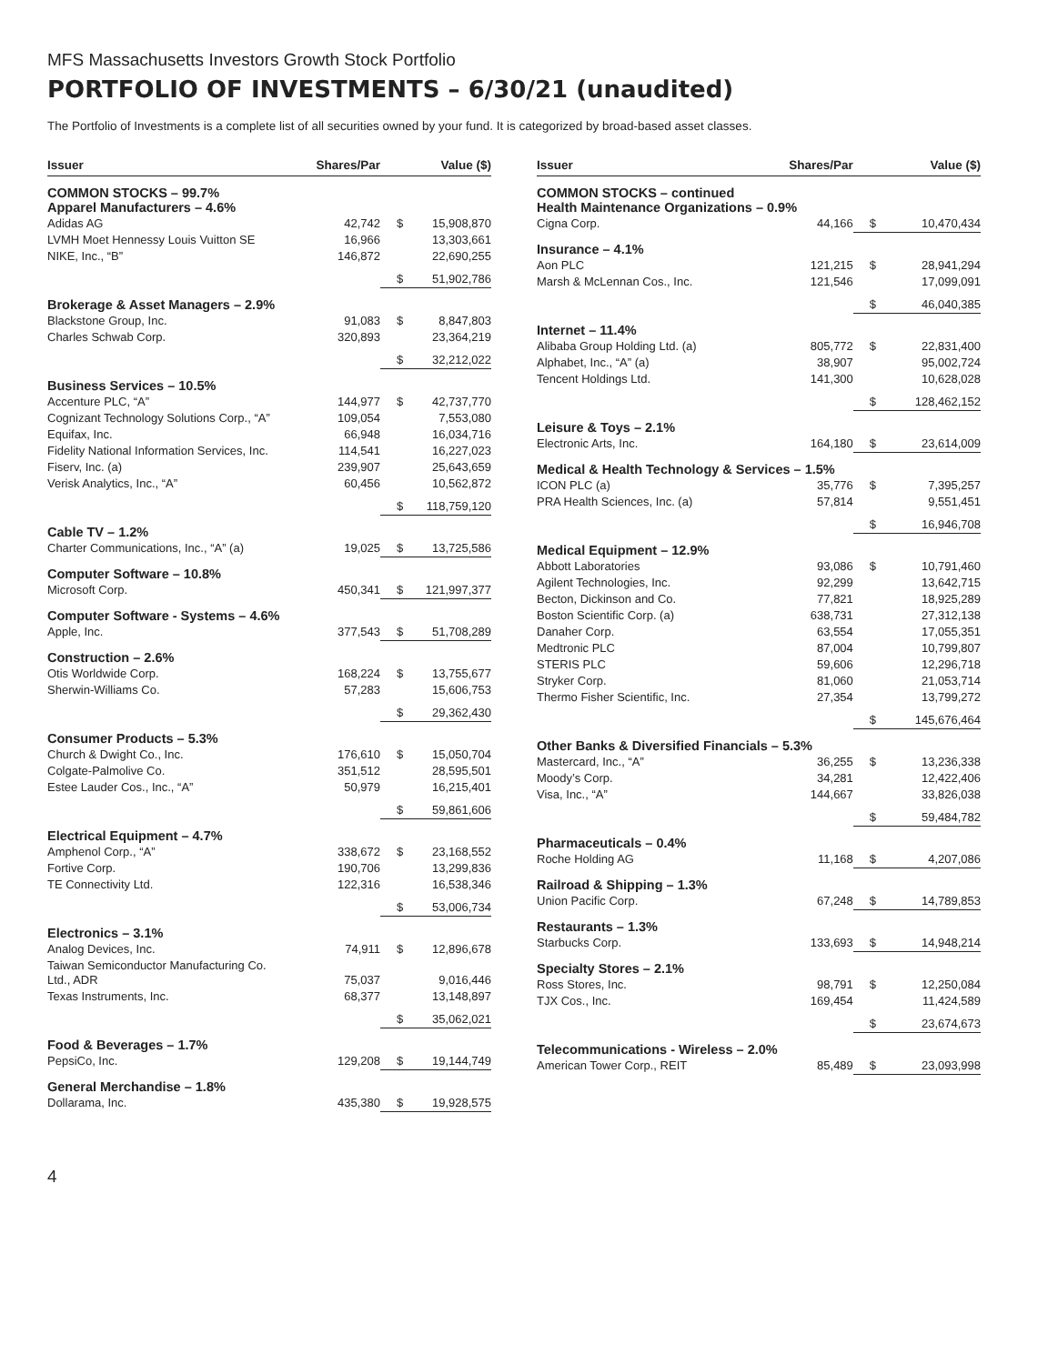MFS Massachusetts Investors Growth Stock Portfolio
PORTFOLIO OF INVESTMENTS – 6/30/21 (unaudited)
The Portfolio of Investments is a complete list of all securities owned by your fund. It is categorized by broad-based asset classes.
| Issuer | Shares/Par | | Value ($) |
| --- | --- | --- | --- |
| COMMON STOCKS – 99.7% Apparel Manufacturers – 4.6% | | | |
| Adidas AG | 42,742 | $ | 15,908,870 |
| LVMH Moet Hennessy Louis Vuitton SE | 16,966 | | 13,303,661 |
| NIKE, Inc., “B” | 146,872 | | 22,690,255 |
| | | $ | 51,902,786 |
| Brokerage & Asset Managers – 2.9% | | | |
| Blackstone Group, Inc. | 91,083 | $ | 8,847,803 |
| Charles Schwab Corp. | 320,893 | | 23,364,219 |
| | | $ | 32,212,022 |
| Business Services – 10.5% | | | |
| Accenture PLC, “A” | 144,977 | $ | 42,737,770 |
| Cognizant Technology Solutions Corp., “A” | 109,054 | | 7,553,080 |
| Equifax, Inc. | 66,948 | | 16,034,716 |
| Fidelity National Information Services, Inc. | 114,541 | | 16,227,023 |
| Fiserv, Inc. (a) | 239,907 | | 25,643,659 |
| Verisk Analytics, Inc., “A” | 60,456 | | 10,562,872 |
| | | $ | 118,759,120 |
| Cable TV – 1.2% | | | |
| Charter Communications, Inc., “A” (a) | 19,025 | $ | 13,725,586 |
| Computer Software – 10.8% | | | |
| Microsoft Corp. | 450,341 | $ | 121,997,377 |
| Computer Software - Systems – 4.6% | | | |
| Apple, Inc. | 377,543 | $ | 51,708,289 |
| Construction – 2.6% | | | |
| Otis Worldwide Corp. | 168,224 | $ | 13,755,677 |
| Sherwin-Williams Co. | 57,283 | | 15,606,753 |
| | | $ | 29,362,430 |
| Consumer Products – 5.3% | | | |
| Church & Dwight Co., Inc. | 176,610 | $ | 15,050,704 |
| Colgate-Palmolive Co. | 351,512 | | 28,595,501 |
| Estee Lauder Cos., Inc., “A” | 50,979 | | 16,215,401 |
| | | $ | 59,861,606 |
| Electrical Equipment – 4.7% | | | |
| Amphenol Corp., “A” | 338,672 | $ | 23,168,552 |
| Fortive Corp. | 190,706 | | 13,299,836 |
| TE Connectivity Ltd. | 122,316 | | 16,538,346 |
| | | $ | 53,006,734 |
| Electronics – 3.1% | | | |
| Analog Devices, Inc. | 74,911 | $ | 12,896,678 |
| Taiwan Semiconductor Manufacturing Co. Ltd., ADR | 75,037 | | 9,016,446 |
| Texas Instruments, Inc. | 68,377 | | 13,148,897 |
| | | $ | 35,062,021 |
| Food & Beverages – 1.7% | | | |
| PepsiCo, Inc. | 129,208 | $ | 19,144,749 |
| General Merchandise – 1.8% | | | |
| Dollarama, Inc. | 435,380 | $ | 19,928,575 |
| Issuer | Shares/Par | | Value ($) |
| --- | --- | --- | --- |
| COMMON STOCKS – continued Health Maintenance Organizations – 0.9% | | | |
| Cigna Corp. | 44,166 | $ | 10,470,434 |
| Insurance – 4.1% | | | |
| Aon PLC | 121,215 | $ | 28,941,294 |
| Marsh & McLennan Cos., Inc. | 121,546 | | 17,099,091 |
| | | $ | 46,040,385 |
| Internet – 11.4% | | | |
| Alibaba Group Holding Ltd. (a) | 805,772 | $ | 22,831,400 |
| Alphabet, Inc., “A” (a) | 38,907 | | 95,002,724 |
| Tencent Holdings Ltd. | 141,300 | | 10,628,028 |
| | | $ | 128,462,152 |
| Leisure & Toys – 2.1% | | | |
| Electronic Arts, Inc. | 164,180 | $ | 23,614,009 |
| Medical & Health Technology & Services – 1.5% | | | |
| ICON PLC (a) | 35,776 | $ | 7,395,257 |
| PRA Health Sciences, Inc. (a) | 57,814 | | 9,551,451 |
| | | $ | 16,946,708 |
| Medical Equipment – 12.9% | | | |
| Abbott Laboratories | 93,086 | $ | 10,791,460 |
| Agilent Technologies, Inc. | 92,299 | | 13,642,715 |
| Becton, Dickinson and Co. | 77,821 | | 18,925,289 |
| Boston Scientific Corp. (a) | 638,731 | | 27,312,138 |
| Danaher Corp. | 63,554 | | 17,055,351 |
| Medtronic PLC | 87,004 | | 10,799,807 |
| STERIS PLC | 59,606 | | 12,296,718 |
| Stryker Corp. | 81,060 | | 21,053,714 |
| Thermo Fisher Scientific, Inc. | 27,354 | | 13,799,272 |
| | | $ | 145,676,464 |
| Other Banks & Diversified Financials – 5.3% | | | |
| Mastercard, Inc., “A” | 36,255 | $ | 13,236,338 |
| Moody’s Corp. | 34,281 | | 12,422,406 |
| Visa, Inc., “A” | 144,667 | | 33,826,038 |
| | | $ | 59,484,782 |
| Pharmaceuticals – 0.4% | | | |
| Roche Holding AG | 11,168 | $ | 4,207,086 |
| Railroad & Shipping – 1.3% | | | |
| Union Pacific Corp. | 67,248 | $ | 14,789,853 |
| Restaurants – 1.3% | | | |
| Starbucks Corp. | 133,693 | $ | 14,948,214 |
| Specialty Stores – 2.1% | | | |
| Ross Stores, Inc. | 98,791 | $ | 12,250,084 |
| TJX Cos., Inc. | 169,454 | | 11,424,589 |
| | | $ | 23,674,673 |
| Telecommunications - Wireless – 2.0% | | | |
| American Tower Corp., REIT | 85,489 | $ | 23,093,998 |
4